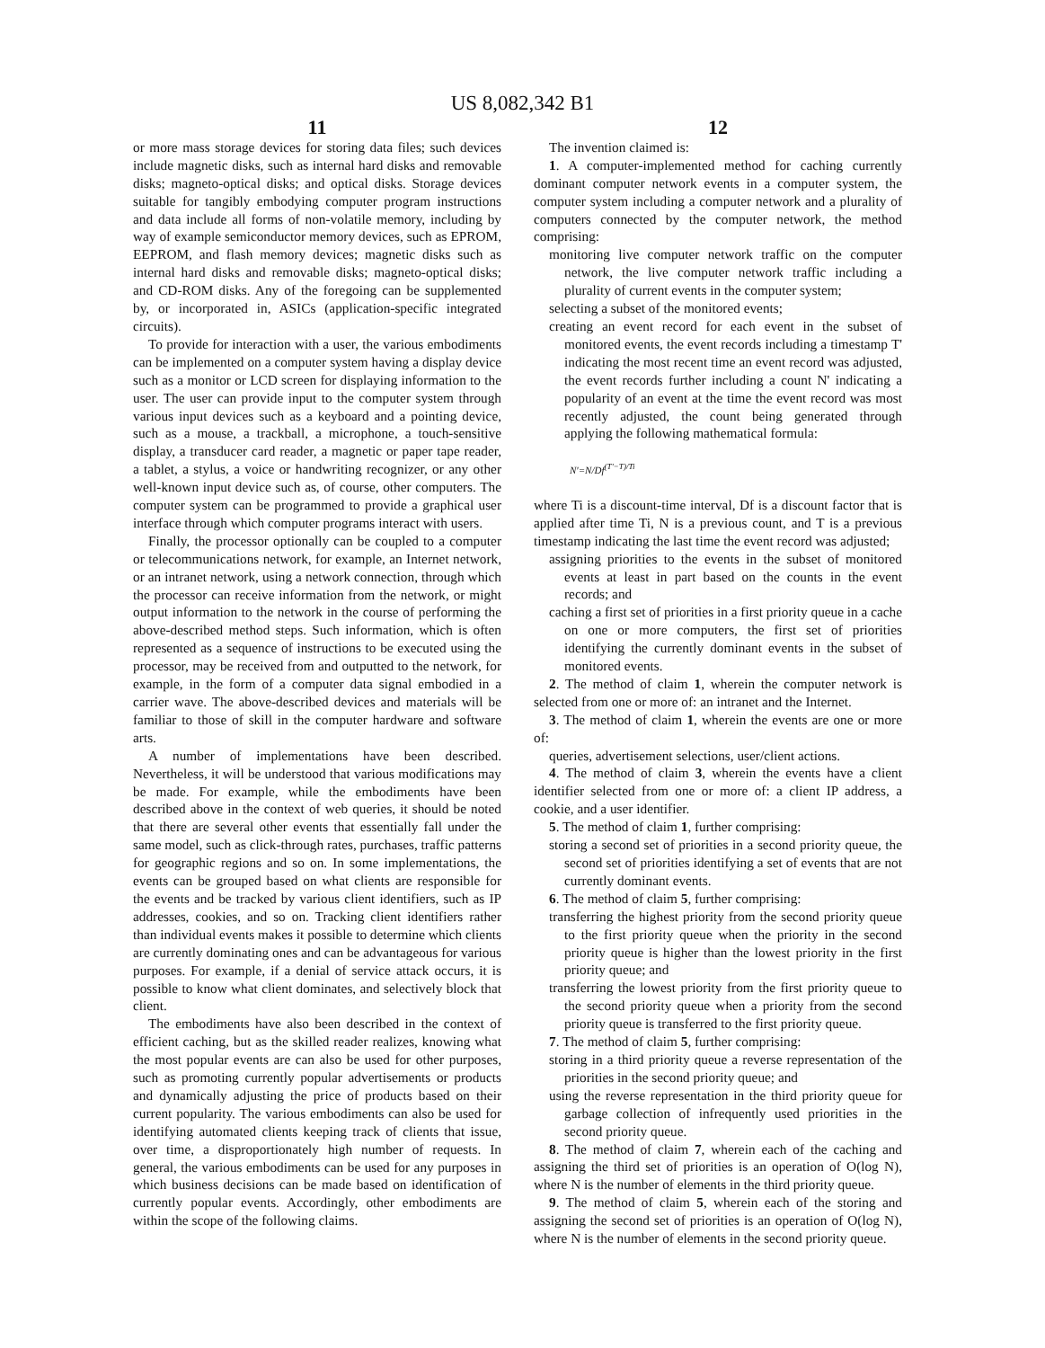US 8,082,342 B1
11
or more mass storage devices for storing data files; such devices include magnetic disks, such as internal hard disks and removable disks; magneto-optical disks; and optical disks. Storage devices suitable for tangibly embodying computer program instructions and data include all forms of non-volatile memory, including by way of example semiconductor memory devices, such as EPROM, EEPROM, and flash memory devices; magnetic disks such as internal hard disks and removable disks; magneto-optical disks; and CD-ROM disks. Any of the foregoing can be supplemented by, or incorporated in, ASICs (application-specific integrated circuits).
To provide for interaction with a user, the various embodiments can be implemented on a computer system having a display device such as a monitor or LCD screen for displaying information to the user. The user can provide input to the computer system through various input devices such as a keyboard and a pointing device, such as a mouse, a trackball, a microphone, a touch-sensitive display, a transducer card reader, a magnetic or paper tape reader, a tablet, a stylus, a voice or handwriting recognizer, or any other well-known input device such as, of course, other computers. The computer system can be programmed to provide a graphical user interface through which computer programs interact with users.
Finally, the processor optionally can be coupled to a computer or telecommunications network, for example, an Internet network, or an intranet network, using a network connection, through which the processor can receive information from the network, or might output information to the network in the course of performing the above-described method steps. Such information, which is often represented as a sequence of instructions to be executed using the processor, may be received from and outputted to the network, for example, in the form of a computer data signal embodied in a carrier wave. The above-described devices and materials will be familiar to those of skill in the computer hardware and software arts.
A number of implementations have been described. Nevertheless, it will be understood that various modifications may be made. For example, while the embodiments have been described above in the context of web queries, it should be noted that there are several other events that essentially fall under the same model, such as click-through rates, purchases, traffic patterns for geographic regions and so on. In some implementations, the events can be grouped based on what clients are responsible for the events and be tracked by various client identifiers, such as IP addresses, cookies, and so on. Tracking client identifiers rather than individual events makes it possible to determine which clients are currently dominating ones and can be advantageous for various purposes. For example, if a denial of service attack occurs, it is possible to know what client dominates, and selectively block that client.
The embodiments have also been described in the context of efficient caching, but as the skilled reader realizes, knowing what the most popular events are can also be used for other purposes, such as promoting currently popular advertisements or products and dynamically adjusting the price of products based on their current popularity. The various embodiments can also be used for identifying automated clients keeping track of clients that issue, over time, a disproportionately high number of requests. In general, the various embodiments can be used for any purposes in which business decisions can be made based on identification of currently popular events. Accordingly, other embodiments are within the scope of the following claims.
12
The invention claimed is:
1. A computer-implemented method for caching currently dominant computer network events in a computer system, the computer system including a computer network and a plurality of computers connected by the computer network, the method comprising:
monitoring live computer network traffic on the computer network, the live computer network traffic including a plurality of current events in the computer system;
selecting a subset of the monitored events;
creating an event record for each event in the subset of monitored events, the event records including a timestamp T' indicating the most recent time an event record was adjusted, the event records further including a count N' indicating a popularity of an event at the time the event record was most recently adjusted, the count being generated through applying the following mathematical formula:
N'=N/Df<sup>(T'−T)/Ti</sup>
where Ti is a discount-time interval, Df is a discount factor that is applied after time Ti, N is a previous count, and T is a previous timestamp indicating the last time the event record was adjusted;
assigning priorities to the events in the subset of monitored events at least in part based on the counts in the event records; and
caching a first set of priorities in a first priority queue in a cache on one or more computers, the first set of priorities identifying the currently dominant events in the subset of monitored events.
2. The method of claim 1, wherein the computer network is selected from one or more of: an intranet and the Internet.
3. The method of claim 1, wherein the events are one or more of:
queries, advertisement selections, user/client actions.
4. The method of claim 3, wherein the events have a client identifier selected from one or more of: a client IP address, a cookie, and a user identifier.
5. The method of claim 1, further comprising:
storing a second set of priorities in a second priority queue, the second set of priorities identifying a set of events that are not currently dominant events.
6. The method of claim 5, further comprising:
transferring the highest priority from the second priority queue to the first priority queue when the priority in the second priority queue is higher than the lowest priority in the first priority queue; and
transferring the lowest priority from the first priority queue to the second priority queue when a priority from the second priority queue is transferred to the first priority queue.
7. The method of claim 5, further comprising:
storing in a third priority queue a reverse representation of the priorities in the second priority queue; and
using the reverse representation in the third priority queue for garbage collection of infrequently used priorities in the second priority queue.
8. The method of claim 7, wherein each of the caching and assigning the third set of priorities is an operation of O(log N), where N is the number of elements in the third priority queue.
9. The method of claim 5, wherein each of the storing and assigning the second set of priorities is an operation of O(log N), where N is the number of elements in the second priority queue.